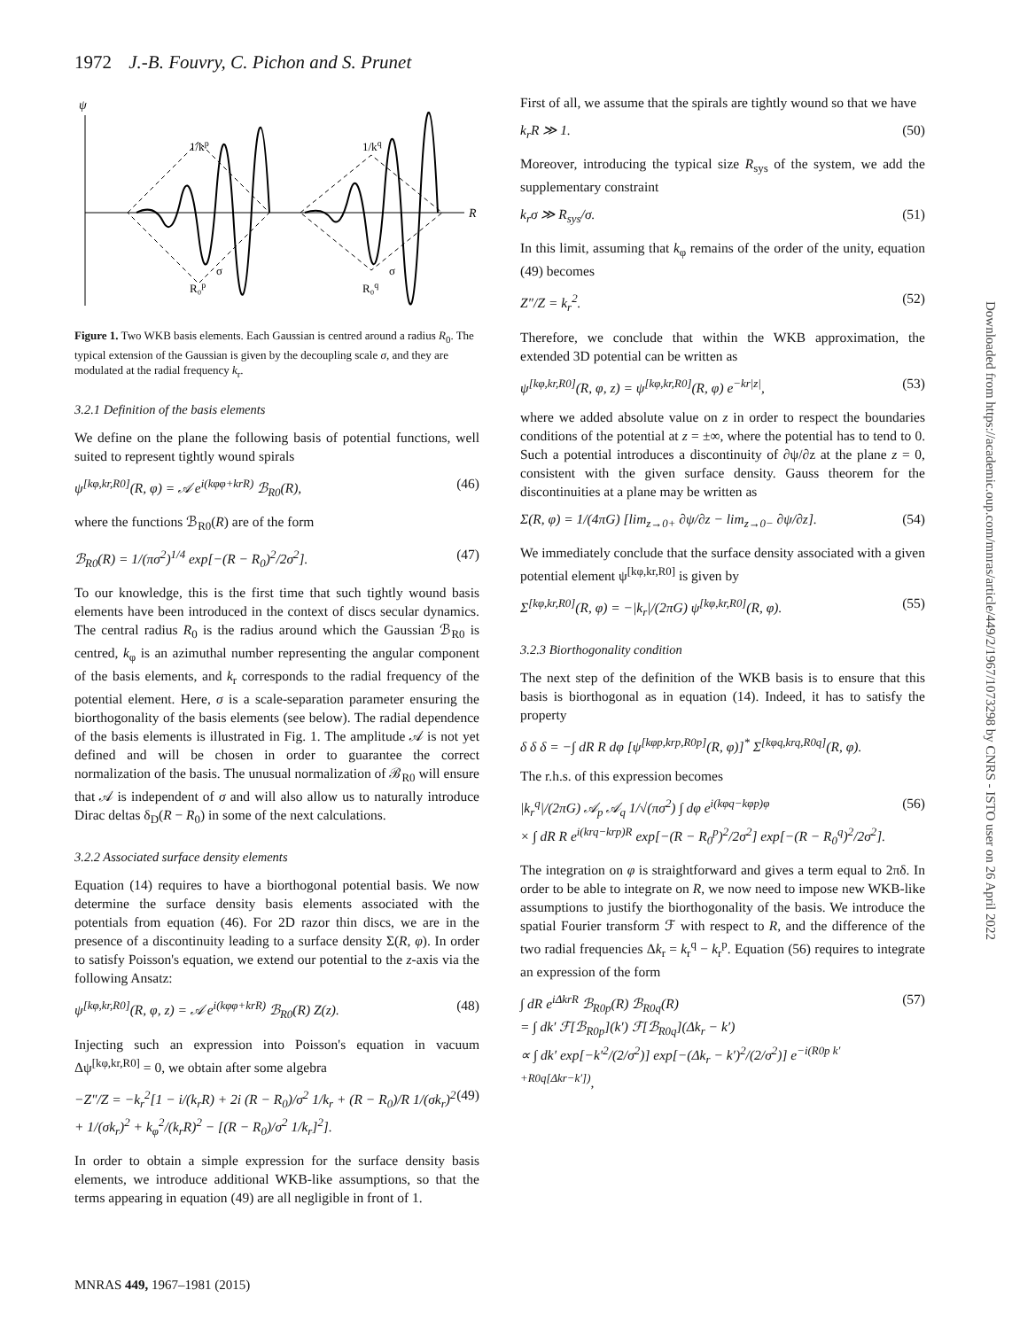1972 J.-B. Fouvry, C. Pichon and S. Prunet
ψ
R
1/kp
1/kq
σ
σ
R₀p
R₀q
Figure 1. Two WKB basis elements. Each Gaussian is centred around a radius R<sub>0</sub>. The typical extension of the Gaussian is given by the decoupling scale σ, and they are modulated at the radial frequency k<sub>r</sub>.
3.2.1 Definition of the basis elements
We define on the plane the following basis of potential functions, well suited to represent tightly wound spirals
ψ<sup>[kφ,kr,R0]</sup>(R, φ) = 𝒜 e<sup>i(kφφ+krR)</sup> ℬ<sub>R0</sub>(R), (46)
where the functions ℬ<sub>R0</sub>(R) are of the form
ℬ<sub>R0</sub>(R) = 1/(πσ<sup>2</sup>)<sup>1/4</sup> exp[−(R − R<sub>0</sub>)<sup>2</sup>/2σ<sup>2</sup>]. (47)
To our knowledge, this is the first time that such tightly wound basis elements have been introduced in the context of discs secular dynamics. The central radius R<sub>0</sub> is the radius around which the Gaussian ℬ<sub>R0</sub> is centred, k<sub>φ</sub> is an azimuthal number representing the angular component of the basis elements, and k<sub>r</sub> corresponds to the radial frequency of the potential element. Here, σ is a scale-separation parameter ensuring the biorthogonality of the basis elements (see below). The radial dependence of the basis elements is illustrated in Fig. 1. The amplitude 𝒜 is not yet defined and will be chosen in order to guarantee the correct normalization of the basis. The unusual normalization of ℬ<sub>R0</sub> will ensure that 𝒜 is independent of σ and will also allow us to naturally introduce Dirac deltas δ<sub>D</sub>(R − R<sub>0</sub>) in some of the next calculations.
3.2.2 Associated surface density elements
Equation (14) requires to have a biorthogonal potential basis. We now determine the surface density basis elements associated with the potentials from equation (46). For 2D razor thin discs, we are in the presence of a discontinuity leading to a surface density Σ(R, φ). In order to satisfy Poisson's equation, we extend our potential to the z-axis via the following Ansatz:
ψ<sup>[kφ,kr,R0]</sup>(R, φ, z) = 𝒜 e<sup>i(kφφ+krR)</sup> ℬ<sub>R0</sub>(R) Z(z). (48)
Injecting such an expression into Poisson's equation in vacuum Δψ<sup>[kφ,kr,R0]</sup> = 0, we obtain after some algebra
−Z″/Z = −k<sub>r</sub><sup>2</sup>[1 − i/(k<sub>r</sub>R) + 2i (R − R<sub>0</sub>)/σ<sup>2</sup> 1/k<sub>r</sub> + (R − R<sub>0</sub>)/R 1/(σk<sub>r</sub>)<sup>2</sup>
+ 1/(σk<sub>r</sub>)<sup>2</sup> + k<sub>φ</sub><sup>2</sup>/(k<sub>r</sub>R)<sup>2</sup> − [(R − R<sub>0</sub>)/σ<sup>2</sup> 1/k<sub>r</sub>]<sup>2</sup>]. (49)
In order to obtain a simple expression for the surface density basis elements, we introduce additional WKB-like assumptions, so that the terms appearing in equation (49) are all negligible in front of 1.
First of all, we assume that the spirals are tightly wound so that we have
k<sub>r</sub>R ≫ 1. (50)
Moreover, introducing the typical size R<sub>sys</sub> of the system, we add the supplementary constraint
k<sub>r</sub>σ ≫ R<sub>sys</sub>/σ. (51)
In this limit, assuming that k<sub>φ</sub> remains of the order of the unity, equation (49) becomes
Z″/Z = k<sub>r</sub><sup>2</sup>. (52)
Therefore, we conclude that within the WKB approximation, the extended 3D potential can be written as
ψ<sup>[kφ,kr,R0]</sup>(R, φ, z) = ψ<sup>[kφ,kr,R0]</sup>(R, φ) e<sup>−kr|z|</sup>, (53)
where we added absolute value on z in order to respect the boundaries conditions of the potential at z = ±∞, where the potential has to tend to 0. Such a potential introduces a discontinuity of ∂ψ/∂z at the plane z = 0, consistent with the given surface density. Gauss theorem for the discontinuities at a plane may be written as
Σ(R, φ) = 1/(4πG) [lim<sub>z→0+</sub> ∂ψ/∂z − lim<sub>z→0−</sub> ∂ψ/∂z]. (54)
We immediately conclude that the surface density associated with a given potential element ψ<sup>[kφ,kr,R0]</sup> is given by
Σ<sup>[kφ,kr,R0]</sup>(R, φ) = −|k<sub>r</sub>|/(2πG) ψ<sup>[kφ,kr,R0]</sup>(R, φ). (55)
3.2.3 Biorthogonality condition
The next step of the definition of the WKB basis is to ensure that this basis is biorthogonal as in equation (14). Indeed, it has to satisfy the property
δ δ δ = −∫ dR R dφ [ψ<sup>[kφp,krp,R0p]</sup>(R, φ)]<sup>*</sup> Σ<sup>[kφq,krq,R0q]</sup>(R, φ).
The r.h.s. of this expression becomes
|k<sub>r</sub><sup>q</sup>|/(2πG) 𝒜<sub>p</sub> 𝒜<sub>q</sub> 1/√(πσ<sup>2</sup>) ∫ dφ e<sup>i(kφq−kφp)φ</sup>
× ∫ dR R e<sup>i(krq−krp)R</sup> exp[−(R − R<sub>0</sub><sup>p</sup>)<sup>2</sup>/2σ<sup>2</sup>] exp[−(R − R<sub>0</sub><sup>q</sup>)<sup>2</sup>/2σ<sup>2</sup>]. (56)
The integration on φ is straightforward and gives a term equal to 2πδ. In order to be able to integrate on R, we now need to impose new WKB-like assumptions to justify the biorthogonality of the basis. We introduce the spatial Fourier transform ℱ with respect to R, and the difference of the two radial frequencies Δk<sub>r</sub> = k<sub>r</sub><sup>q</sup> − k<sub>r</sub><sup>p</sup>. Equation (56) requires to integrate an expression of the form
∫ dR e<sup>iΔkrR</sup> ℬ<sub>R0p</sub>(R) ℬ<sub>R0q</sub>(R)
= ∫ dk′ ℱ[ℬ<sub>R0p</sub>](k′) ℱ[ℬ<sub>R0q</sub>](Δk<sub>r</sub> − k′)
∝ ∫ dk′ exp[−k′<sup>2</sup>/(2/σ<sup>2</sup>)] exp[−(Δk<sub>r</sub> − k′)<sup>2</sup>/(2/σ<sup>2</sup>)] e<sup>−i(R0p k′+R0q[Δkr−k′])</sup>, (57)
MNRAS 449, 1967–1981 (2015)
Downloaded from https://academic.oup.com/mnras/article/449/2/1967/1073298 by CNRS - ISTO user on 26 April 2022